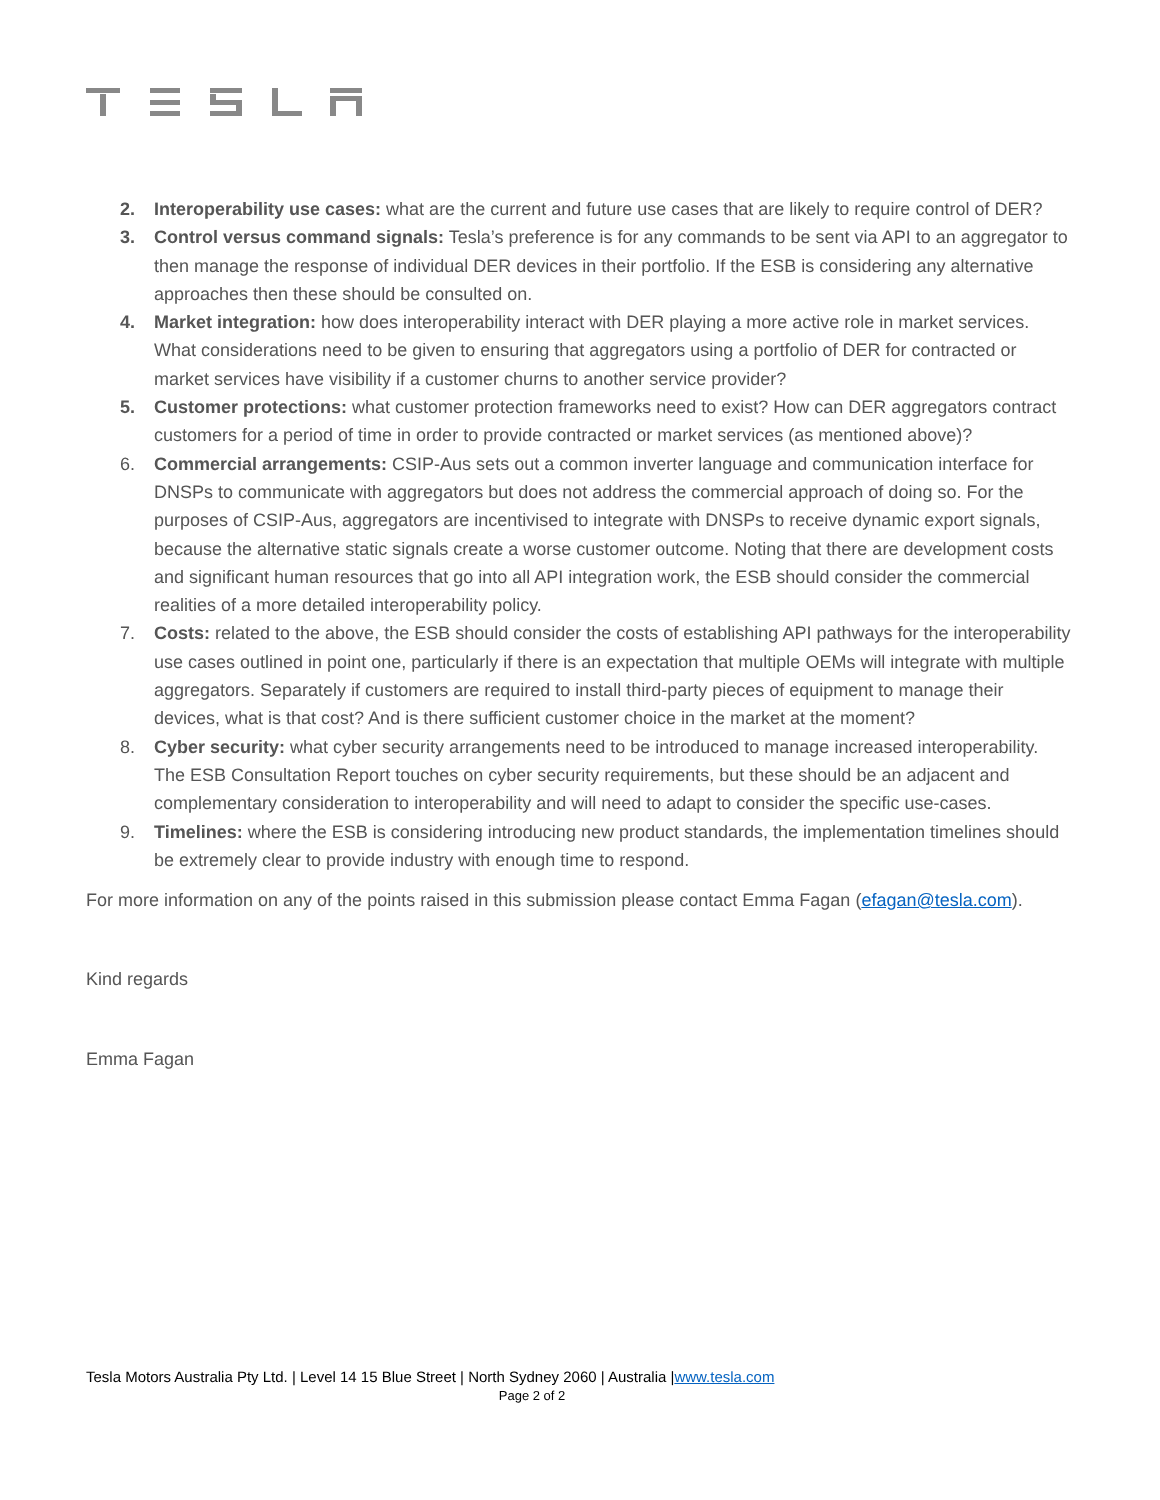2. Interoperability use cases: what are the current and future use cases that are likely to require control of DER?
3. Control versus command signals: Tesla’s preference is for any commands to be sent via API to an aggregator to then manage the response of individual DER devices in their portfolio. If the ESB is considering any alternative approaches then these should be consulted on.
4. Market integration: how does interoperability interact with DER playing a more active role in market services. What considerations need to be given to ensuring that aggregators using a portfolio of DER for contracted or market services have visibility if a customer churns to another service provider?
5. Customer protections: what customer protection frameworks need to exist? How can DER aggregators contract customers for a period of time in order to provide contracted or market services (as mentioned above)?
6. Commercial arrangements: CSIP-Aus sets out a common inverter language and communication interface for DNSPs to communicate with aggregators but does not address the commercial approach of doing so. For the purposes of CSIP-Aus, aggregators are incentivised to integrate with DNSPs to receive dynamic export signals, because the alternative static signals create a worse customer outcome. Noting that there are development costs and significant human resources that go into all API integration work, the ESB should consider the commercial realities of a more detailed interoperability policy.
7. Costs: related to the above, the ESB should consider the costs of establishing API pathways for the interoperability use cases outlined in point one, particularly if there is an expectation that multiple OEMs will integrate with multiple aggregators. Separately if customers are required to install third-party pieces of equipment to manage their devices, what is that cost? And is there sufficient customer choice in the market at the moment?
8. Cyber security: what cyber security arrangements need to be introduced to manage increased interoperability. The ESB Consultation Report touches on cyber security requirements, but these should be an adjacent and complementary consideration to interoperability and will need to adapt to consider the specific use-cases.
9. Timelines: where the ESB is considering introducing new product standards, the implementation timelines should be extremely clear to provide industry with enough time to respond.
For more information on any of the points raised in this submission please contact Emma Fagan (efagan@tesla.com).
Kind regards
Emma Fagan
Tesla Motors Australia Pty Ltd. | Level 14 15 Blue Street | North Sydney 2060 | Australia |www.tesla.com
Page 2 of 2